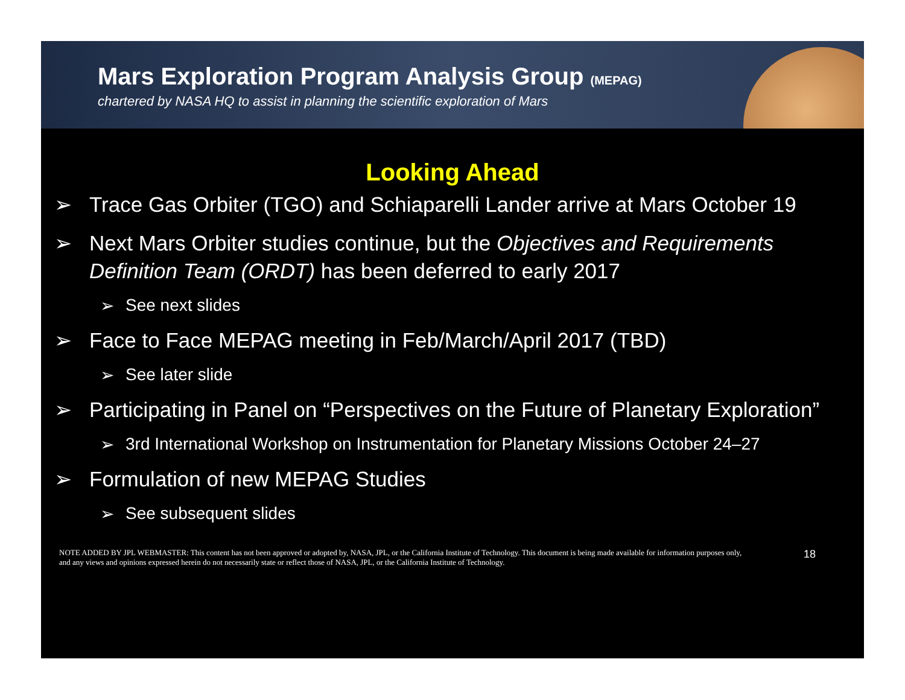Mars Exploration Program Analysis Group (MEPAG)
chartered by NASA HQ to assist in planning the scientific exploration of Mars
Looking Ahead
➢ Trace Gas Orbiter (TGO) and Schiaparelli Lander arrive at Mars October 19
➢ Next Mars Orbiter studies continue, but the Objectives and Requirements Definition Team (ORDT) has been deferred to early 2017
➢ See next slides
➢ Face to Face MEPAG meeting in Feb/March/April 2017 (TBD)
➢ See later slide
➢ Participating in Panel on “Perspectives on the Future of Planetary Exploration”
➢ 3rd International Workshop on Instrumentation for Planetary Missions October 24–27
➢ Formulation of new MEPAG Studies
➢ See subsequent slides
NOTE ADDED BY JPL WEBMASTER: This content has not been approved or adopted by, NASA, JPL, or the California Institute of Technology. This document is being made available for information purposes only, and any views and opinions expressed herein do not necessarily state or reflect those of NASA, JPL, or the California Institute of Technology.
18